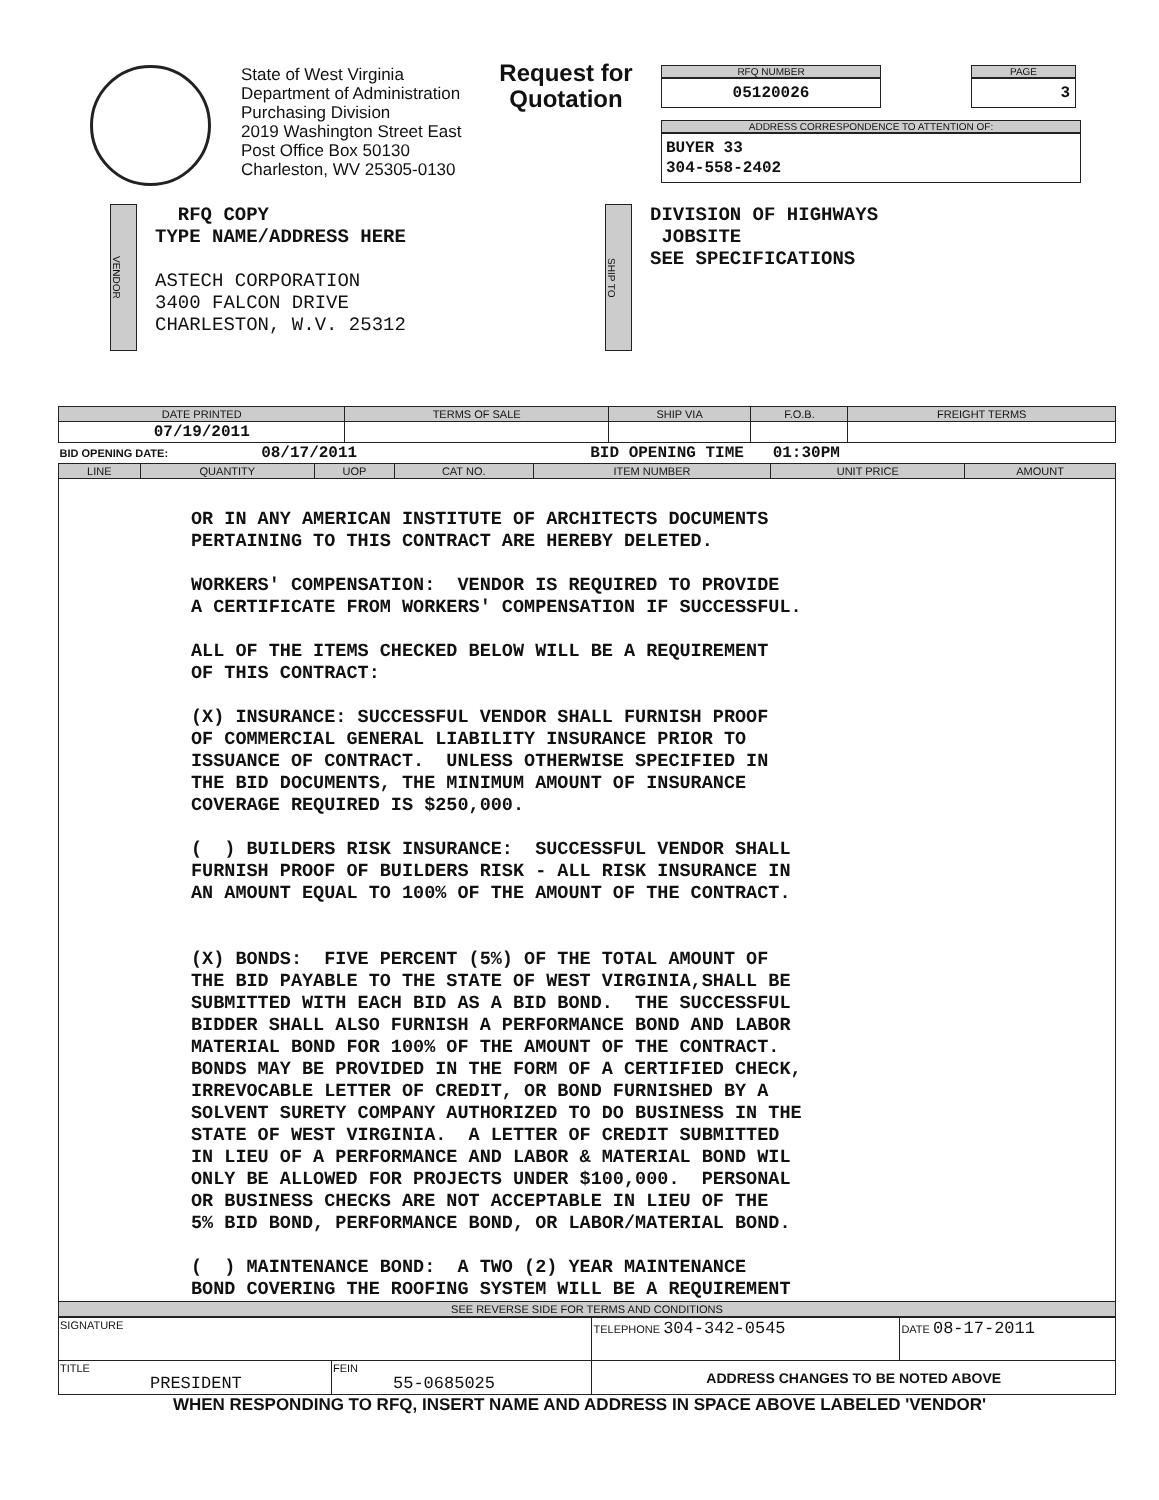State of West Virginia
Department of Administration
Purchasing Division
2019 Washington Street East
Post Office Box 50130
Charleston, WV 25305-0130
Request for Quotation
RFQ NUMBER
05120026
PAGE
3
ADDRESS CORRESPONDENCE TO ATTENTION OF:
BUYER 33
304-558-2402
VENDOR
RFQ COPY
TYPE NAME/ADDRESS HERE
ASTECH CORPORATION
3400 FALCON DRIVE
CHARLESTON, W.V. 25312
SHIP TO
DIVISION OF HIGHWAYS
JOBSITE
SEE SPECIFICATIONS
| DATE PRINTED | TERMS OF SALE | SHIP VIA | F.O.B. | FREIGHT TERMS |
| --- | --- | --- | --- | --- |
| 07/19/2011 | | | | |
| BID OPENING DATE: 08/17/2011 BID OPENING TIME 01:30PM | | | | |
| LINE | QUANTITY | UOP | CAT NO. | ITEM NUMBER | UNIT PRICE | AMOUNT |
| --- | --- | --- | --- | --- | --- | --- |
| OR IN ANY AMERICAN INSTITUTE OF ARCHITECTS DOCUMENTS PERTAINING TO THIS CONTRACT ARE HEREBY DELETED. WORKERS' COMPENSATION: VENDOR IS REQUIRED TO PROVIDE A CERTIFICATE FROM WORKERS' COMPENSATION IF SUCCESSFUL. ALL OF THE ITEMS CHECKED BELOW WILL BE A REQUIREMENT OF THIS CONTRACT: (X) INSURANCE: SUCCESSFUL VENDOR SHALL FURNISH PROOF OF COMMERCIAL GENERAL LIABILITY INSURANCE PRIOR TO ISSUANCE OF CONTRACT. UNLESS OTHERWISE SPECIFIED IN THE BID DOCUMENTS, THE MINIMUM AMOUNT OF INSURANCE COVERAGE REQUIRED IS $250,000. ( ) BUILDERS RISK INSURANCE: SUCCESSFUL VENDOR SHALL FURNISH PROOF OF BUILDERS RISK - ALL RISK INSURANCE IN AN AMOUNT EQUAL TO 100% OF THE AMOUNT OF THE CONTRACT. (X) BONDS: FIVE PERCENT (5%) OF THE TOTAL AMOUNT OF THE BID PAYABLE TO THE STATE OF WEST VIRGINIA,SHALL BE SUBMITTED WITH EACH BID AS A BID BOND. THE SUCCESSFUL BIDDER SHALL ALSO FURNISH A PERFORMANCE BOND AND LABOR MATERIAL BOND FOR 100% OF THE AMOUNT OF THE CONTRACT. BONDS MAY BE PROVIDED IN THE FORM OF A CERTIFIED CHECK, IRREVOCABLE LETTER OF CREDIT, OR BOND FURNISHED BY A SOLVENT SURETY COMPANY AUTHORIZED TO DO BUSINESS IN THE STATE OF WEST VIRGINIA. A LETTER OF CREDIT SUBMITTED IN LIEU OF A PERFORMANCE AND LABOR & MATERIAL BOND WIL ONLY BE ALLOWED FOR PROJECTS UNDER $100,000. PERSONAL OR BUSINESS CHECKS ARE NOT ACCEPTABLE IN LIEU OF THE 5% BID BOND, PERFORMANCE BOND, OR LABOR/MATERIAL BOND. ( ) MAINTENANCE BOND: A TWO (2) YEAR MAINTENANCE BOND COVERING THE ROOFING SYSTEM WILL BE A REQUIREMENT | | | | | | |
| SEE REVERSE SIDE FOR TERMS AND CONDITIONS | | | | | | |
| SIGNATURE | | TELEPHONE 304-342-0545 | DATE 08-17-2011 |
| TITLE PRESIDENT | FEIN 55-0685025 | ADDRESS CHANGES TO BE NOTED ABOVE | |
WHEN RESPONDING TO RFQ, INSERT NAME AND ADDRESS IN SPACE ABOVE LABELED 'VENDOR'